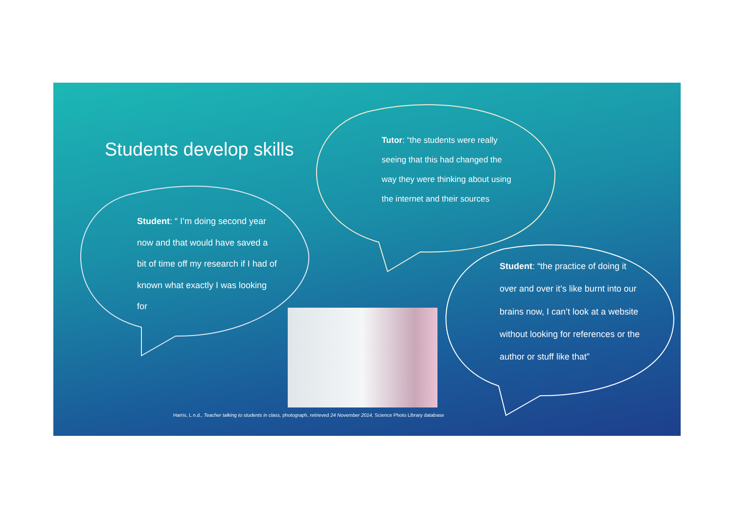Students develop skills
Student: “ I’m doing second year now and that would have saved a bit of time off my research if I had of known what exactly I was looking for
Tutor: “the students were really seeing that this had changed the way they were thinking about using the internet and their sources
Student: “the practice of doing it over and over it’s like burnt into our brains now, I can’t look at a website without looking for references or the author or stuff like that”
Harris, L n.d., Teacher talking to students in class, photograph, retrieved 24 November 2014, Science Photo Library database